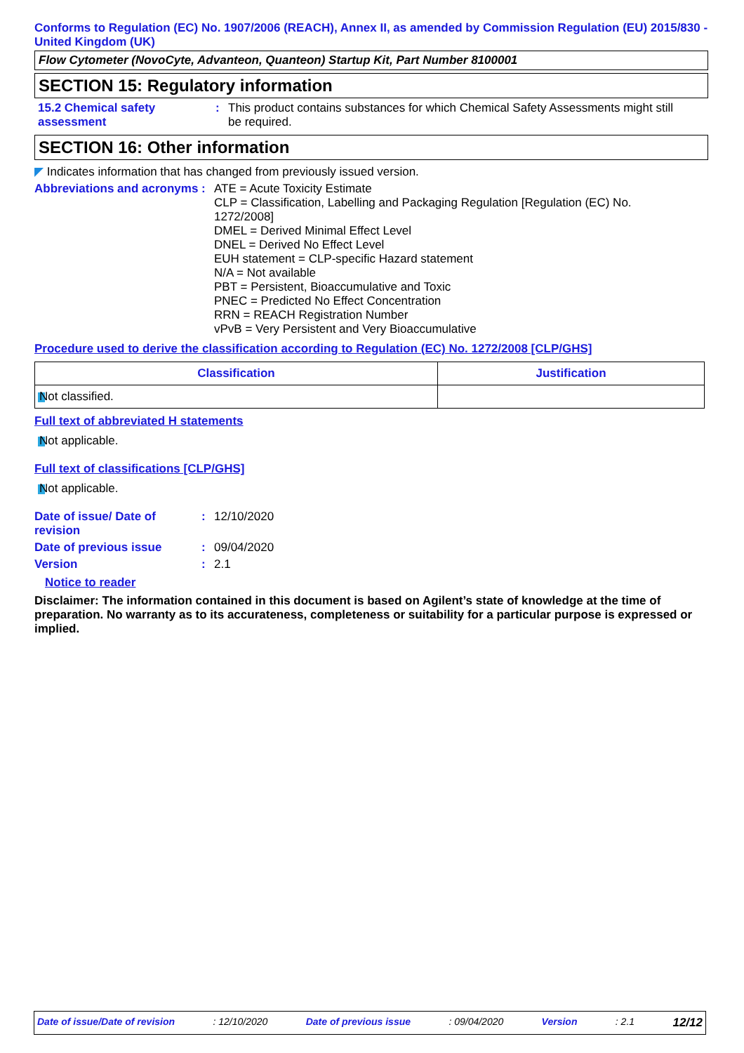Conforms to Regulation (EC) No. 1907/2006 (REACH), Annex II, as amended by Commission Regulation (EU) 2015/830 - United Kingdom (UK)
Flow Cytometer (NovoCyte, Advanteon, Quanteon) Startup Kit, Part Number 8100001
SECTION 15: Regulatory information
15.2 Chemical safety assessment
: This product contains substances for which Chemical Safety Assessments might still be required.
SECTION 16: Other information
◤ Indicates information that has changed from previously issued version.
Abbreviations and acronyms
:
ATE = Acute Toxicity Estimate
CLP = Classification, Labelling and Packaging Regulation [Regulation (EC) No. 1272/2008]
DMEL = Derived Minimal Effect Level
DNEL = Derived No Effect Level
EUH statement = CLP-specific Hazard statement
N/A = Not available
PBT = Persistent, Bioaccumulative and Toxic
PNEC = Predicted No Effect Concentration
RRN = REACH Registration Number
vPvB = Very Persistent and Very Bioaccumulative
Procedure used to derive the classification according to Regulation (EC) No. 1272/2008 [CLP/GHS]
| Classification | Justification |
| --- | --- |
| Not classified. | |
Full text of abbreviated H statements
Not applicable.
Full text of classifications [CLP/GHS]
Not applicable.
Date of issue/ Date of revision
: 12/10/2020
Date of previous issue : 09/04/2020
Version : 2.1
Notice to reader
Disclaimer: The information contained in this document is based on Agilent’s state of knowledge at the time of preparation. No warranty as to its accurateness, completeness or suitability for a particular purpose is expressed or implied.
Date of issue/Date of revision: 12/10/2020 Date of previous issue: 09/04/2020 Version: 2.1 12/12